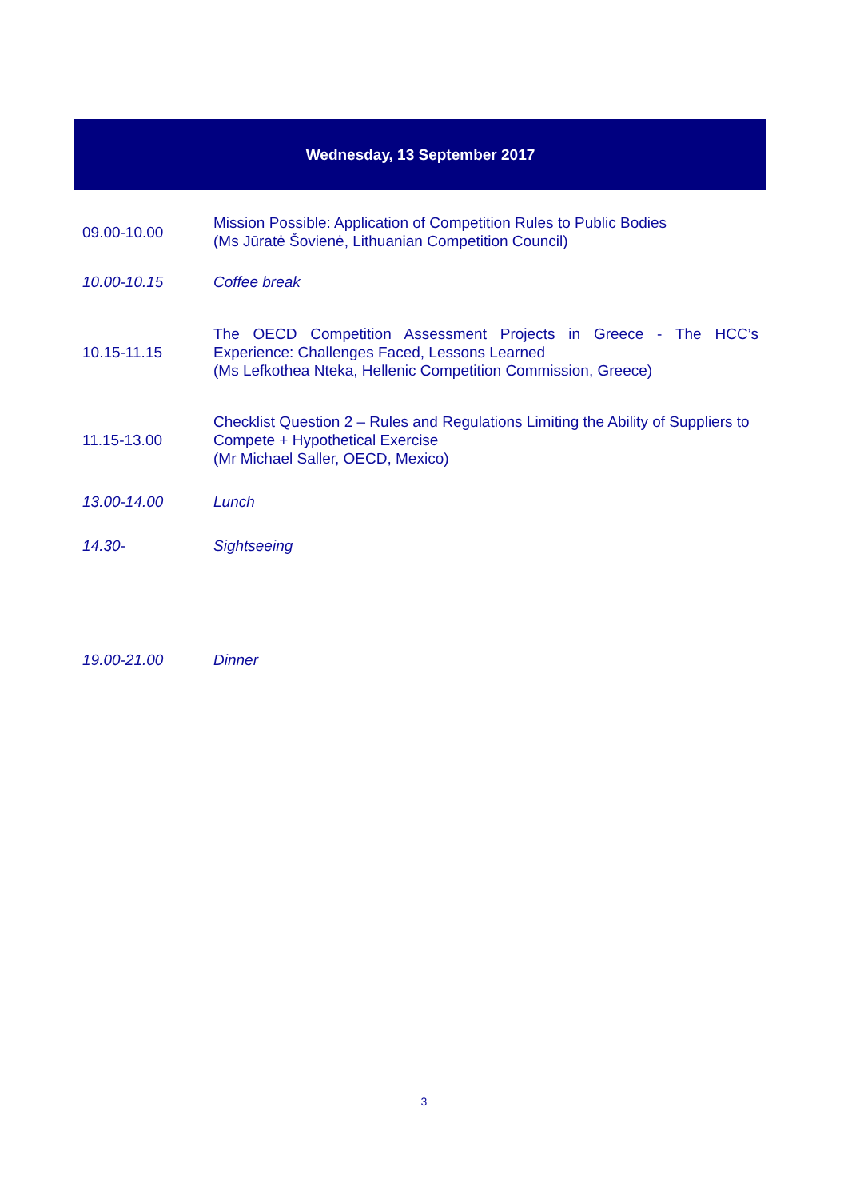Wednesday, 13 September 2017
| 09.00-10.00 | Mission Possible: Application of Competition Rules to Public Bodies (Ms Jūratė Šovienė, Lithuanian Competition Council) |
| 10.00-10.15 | Coffee break |
| 10.15-11.15 | The OECD Competition Assessment Projects in Greece - The HCC’s Experience: Challenges Faced, Lessons Learned (Ms Lefkothea Nteka, Hellenic Competition Commission, Greece) |
| 11.15-13.00 | Checklist Question 2 – Rules and Regulations Limiting the Ability of Suppliers to Compete + Hypothetical Exercise (Mr Michael Saller, OECD, Mexico) |
| 13.00-14.00 | Lunch |
| 14.30- | Sightseeing |
| 19.00-21.00 | Dinner |
3